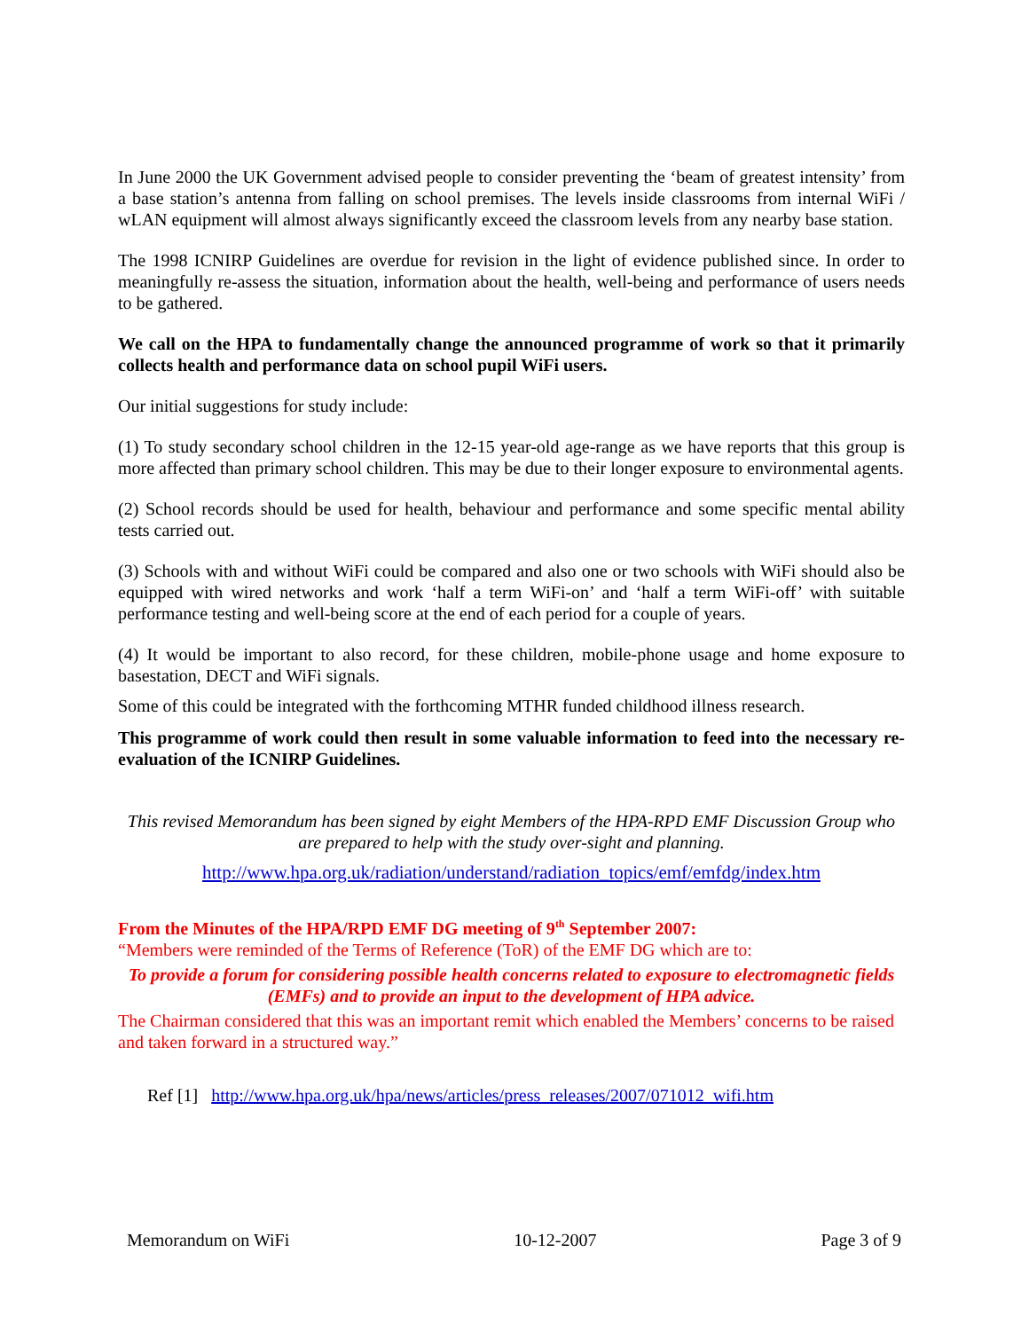In June 2000 the UK Government advised people to consider preventing the ‘beam of greatest intensity’ from a base station’s antenna from falling on school premises. The levels inside classrooms from internal WiFi / wLAN equipment will almost always significantly exceed the classroom levels from any nearby base station.
The 1998 ICNIRP Guidelines are overdue for revision in the light of evidence published since. In order to meaningfully re-assess the situation, information about the health, well-being and performance of users needs to be gathered.
We call on the HPA to fundamentally change the announced programme of work so that it primarily collects health and performance data on school pupil WiFi users.
Our initial suggestions for study include:
(1) To study secondary school children in the 12-15 year-old age-range as we have reports that this group is more affected than primary school children. This may be due to their longer exposure to environmental agents.
(2) School records should be used for health, behaviour and performance and some specific mental ability tests carried out.
(3) Schools with and without WiFi could be compared and also one or two schools with WiFi should also be equipped with wired networks and work ‘half a term WiFi-on’ and ‘half a term WiFi-off’ with suitable performance testing and well-being score at the end of each period for a couple of years.
(4) It would be important to also record, for these children, mobile-phone usage and home exposure to basestation, DECT and WiFi signals.
Some of this could be integrated with the forthcoming MTHR funded childhood illness research.
This programme of work could then result in some valuable information to feed into the necessary re-evaluation of the ICNIRP Guidelines.
This revised Memorandum has been signed by eight Members of the HPA-RPD EMF Discussion Group who are prepared to help with the study over-sight and planning.
http://www.hpa.org.uk/radiation/understand/radiation_topics/emf/emfdg/index.htm
From the Minutes of the HPA/RPD EMF DG meeting of 9<sup>th</sup> September 2007:
“Members were reminded of the Terms of Reference (ToR) of the EMF DG which are to:
To provide a forum for considering possible health concerns related to exposure to electromagnetic fields (EMFs) and to provide an input to the development of HPA advice.
The Chairman considered that this was an important remit which enabled the Members’ concerns to be raised and taken forward in a structured way.”
Ref [1] http://www.hpa.org.uk/hpa/news/articles/press_releases/2007/071012_wifi.htm
Memorandum on WiFi 10-12-2007 Page 3 of 9